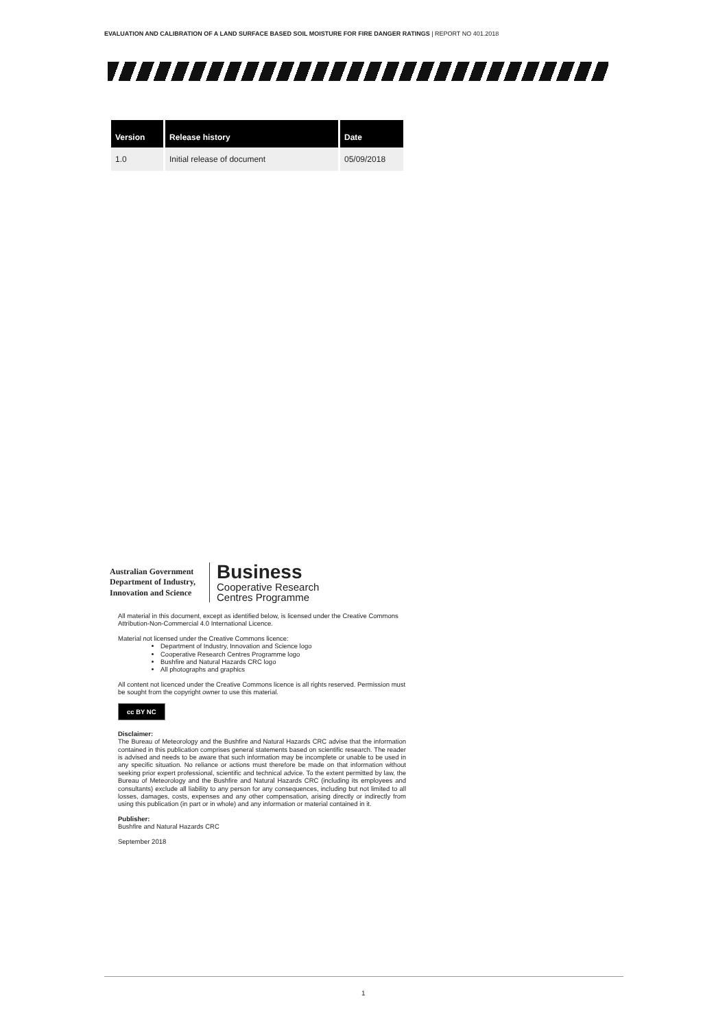EVALUATION AND CALIBRATION OF A LAND SURFACE BASED SOIL MOISTURE FOR FIRE DANGER RATINGS | REPORT NO 401.2018
| Version | Release history | Date |
| --- | --- | --- |
| 1.0 | Initial release of document | 05/09/2018 |
Australian Government
Department of Industry,
Innovation and Science
Business
Cooperative Research
Centres Programme
All material in this document, except as identified below, is licensed under the Creative Commons Attribution-Non-Commercial 4.0 International Licence.
Material not licensed under the Creative Commons licence:
Department of Industry, Innovation and Science logo
Cooperative Research Centres Programme logo
Bushfire and Natural Hazards CRC logo
All photographs and graphics
All content not licenced under the Creative Commons licence is all rights reserved. Permission must be sought from the copyright owner to use this material.
cc BY NC
Disclaimer:
The Bureau of Meteorology and the Bushfire and Natural Hazards CRC advise that the information contained in this publication comprises general statements based on scientific research. The reader is advised and needs to be aware that such information may be incomplete or unable to be used in any specific situation. No reliance or actions must therefore be made on that information without seeking prior expert professional, scientific and technical advice. To the extent permitted by law, the Bureau of Meteorology and the Bushfire and Natural Hazards CRC (including its employees and consultants) exclude all liability to any person for any consequences, including but not limited to all losses, damages, costs, expenses and any other compensation, arising directly or indirectly from using this publication (in part or in whole) and any information or material contained in it.
Publisher:
Bushfire and Natural Hazards CRC
September 2018
1